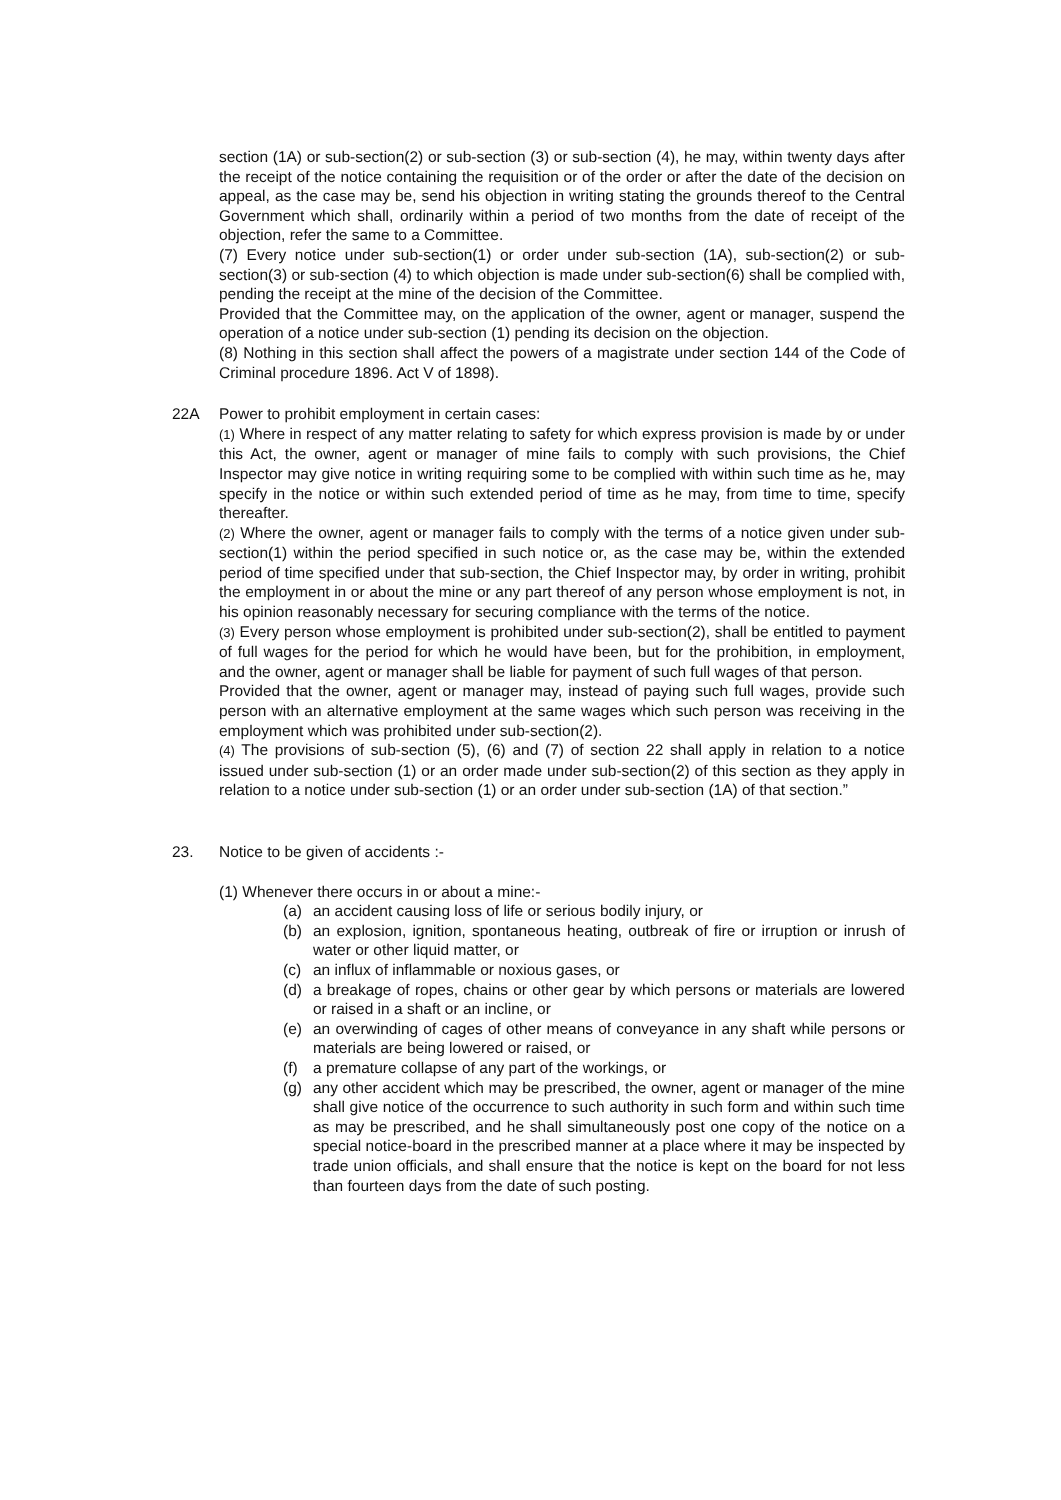section (1A) or sub-section(2) or sub-section (3) or sub-section (4), he may, within twenty days after the receipt of the notice containing the requisition or of the order or after the date of the decision on appeal, as the case may be, send his objection in writing stating the grounds thereof to the Central Government which shall, ordinarily within a period of two months from the date of receipt of the objection, refer the same to a Committee.
(7) Every notice under sub-section(1) or order under sub-section (1A), sub-section(2) or sub-section(3) or sub-section (4) to which objection is made under sub-section(6) shall be complied with, pending the receipt at the mine of the decision of the Committee.
Provided that the Committee may, on the application of the owner, agent or manager, suspend the operation of a notice under sub-section (1) pending its decision on the objection.
(8) Nothing in this section shall affect the powers of a magistrate under section 144 of the Code of Criminal procedure 1896. Act V of 1898).
22A Power to prohibit employment in certain cases:
(1) Where in respect of any matter relating to safety for which express provision is made by or under this Act, the owner, agent or manager of mine fails to comply with such provisions, the Chief Inspector may give notice in writing requiring some to be complied with within such time as he, may specify in the notice or within such extended period of time as he may, from time to time, specify thereafter.
(2) Where the owner, agent or manager fails to comply with the terms of a notice given under sub-section(1) within the period specified in such notice or, as the case may be, within the extended period of time specified under that sub-section, the Chief Inspector may, by order in writing, prohibit the employment in or about the mine or any part thereof of any person whose employment is not, in his opinion reasonably necessary for securing compliance with the terms of the notice.
(3) Every person whose employment is prohibited under sub-section(2), shall be entitled to payment of full wages for the period for which he would have been, but for the prohibition, in employment, and the owner, agent or manager shall be liable for payment of such full wages of that person.
Provided that the owner, agent or manager may, instead of paying such full wages, provide such person with an alternative employment at the same wages which such person was receiving in the employment which was prohibited under sub-section(2).
(4) The provisions of sub-section (5), (6) and (7) of section 22 shall apply in relation to a notice issued under sub-section (1) or an order made under sub-section(2) of this section as they apply in relation to a notice under sub-section (1) or an order under sub-section (1A) of that section.”
23. Notice to be given of accidents :-
(1) Whenever there occurs in or about a mine:-
(a) an accident causing loss of life or serious bodily injury, or
(b) an explosion, ignition, spontaneous heating, outbreak of fire or irruption or inrush of water or other liquid matter, or
(c) an influx of inflammable or noxious gases, or
(d) a breakage of ropes, chains or other gear by which persons or materials are lowered or raised in a shaft or an incline, or
(e) an overwinding of cages of other means of conveyance in any shaft while persons or materials are being lowered or raised, or
(f) a premature collapse of any part of the workings, or
(g) any other accident which may be prescribed, the owner, agent or manager of the mine shall give notice of the occurrence to such authority in such form and within such time as may be prescribed, and he shall simultaneously post one copy of the notice on a special notice-board in the prescribed manner at a place where it may be inspected by trade union officials, and shall ensure that the notice is kept on the board for not less than fourteen days from the date of such posting.